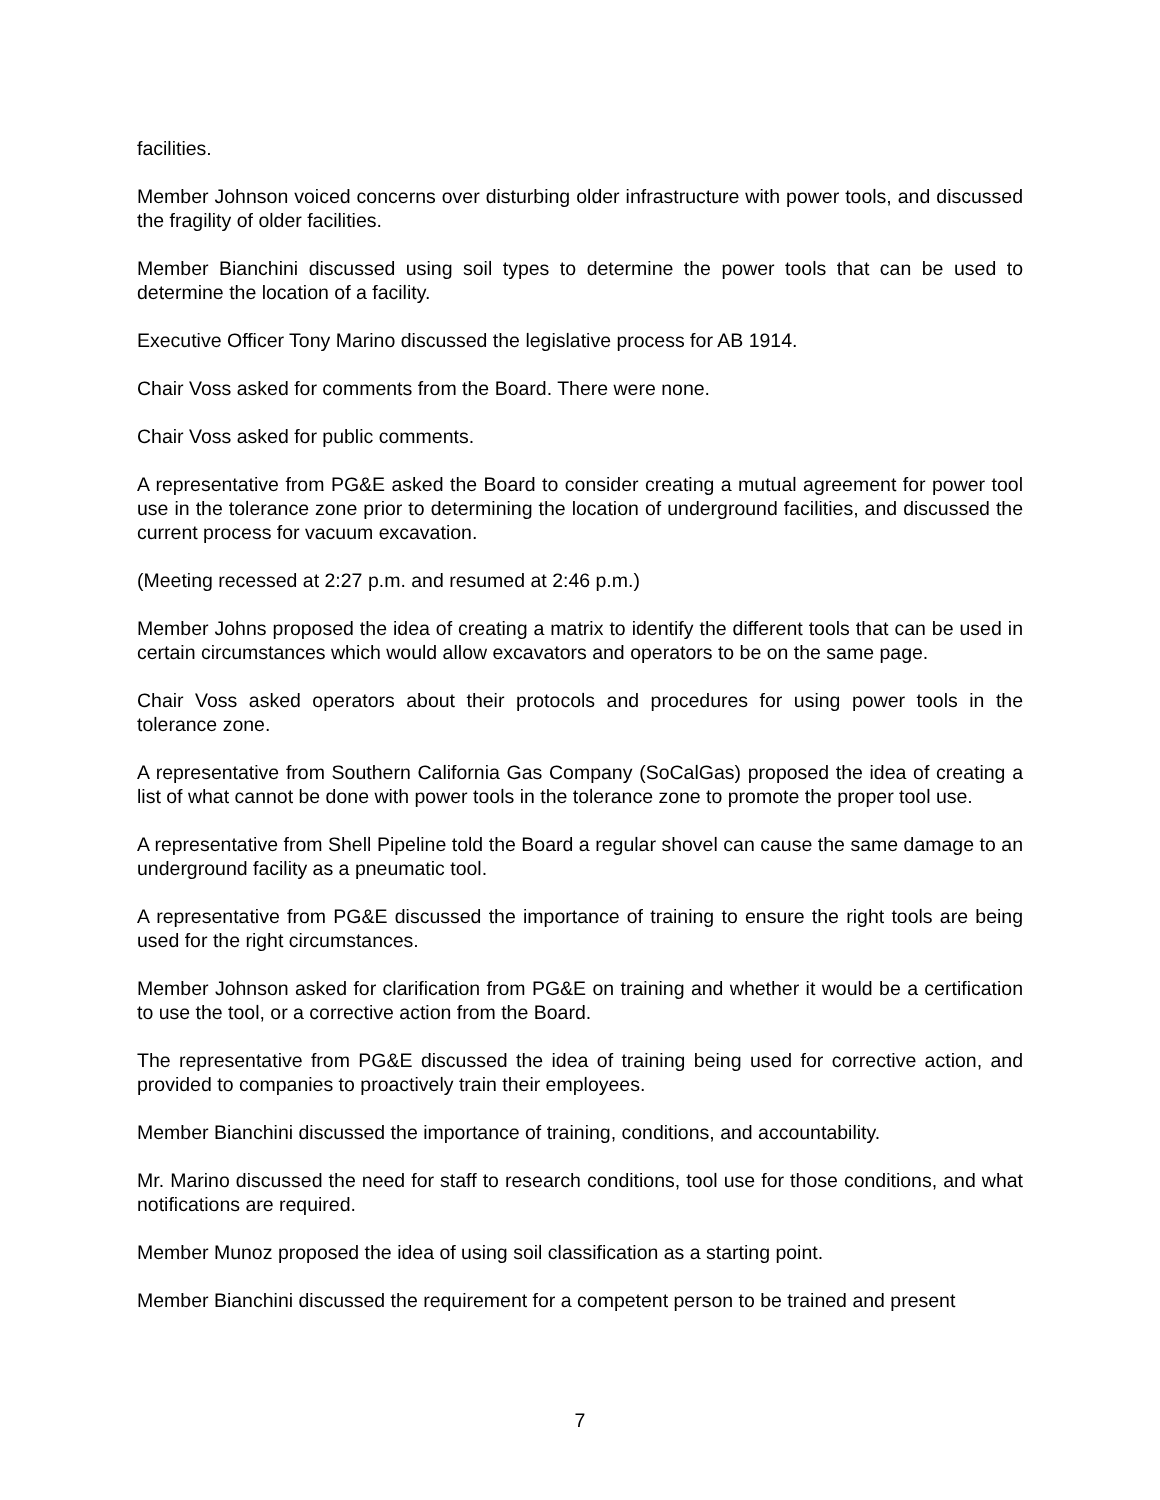facilities.
Member Johnson voiced concerns over disturbing older infrastructure with power tools, and discussed the fragility of older facilities.
Member Bianchini discussed using soil types to determine the power tools that can be used to determine the location of a facility.
Executive Officer Tony Marino discussed the legislative process for AB 1914.
Chair Voss asked for comments from the Board. There were none.
Chair Voss asked for public comments.
A representative from PG&E asked the Board to consider creating a mutual agreement for power tool use in the tolerance zone prior to determining the location of underground facilities, and discussed the current process for vacuum excavation.
(Meeting recessed at 2:27 p.m. and resumed at 2:46 p.m.)
Member Johns proposed the idea of creating a matrix to identify the different tools that can be used in certain circumstances which would allow excavators and operators to be on the same page.
Chair Voss asked operators about their protocols and procedures for using power tools in the tolerance zone.
A representative from Southern California Gas Company (SoCalGas) proposed the idea of creating a list of what cannot be done with power tools in the tolerance zone to promote the proper tool use.
A representative from Shell Pipeline told the Board a regular shovel can cause the same damage to an underground facility as a pneumatic tool.
A representative from PG&E discussed the importance of training to ensure the right tools are being used for the right circumstances.
Member Johnson asked for clarification from PG&E on training and whether it would be a certification to use the tool, or a corrective action from the Board.
The representative from PG&E discussed the idea of training being used for corrective action, and provided to companies to proactively train their employees.
Member Bianchini discussed the importance of training, conditions, and accountability.
Mr. Marino discussed the need for staff to research conditions, tool use for those conditions, and what notifications are required.
Member Munoz proposed the idea of using soil classification as a starting point.
Member Bianchini discussed the requirement for a competent person to be trained and present
7